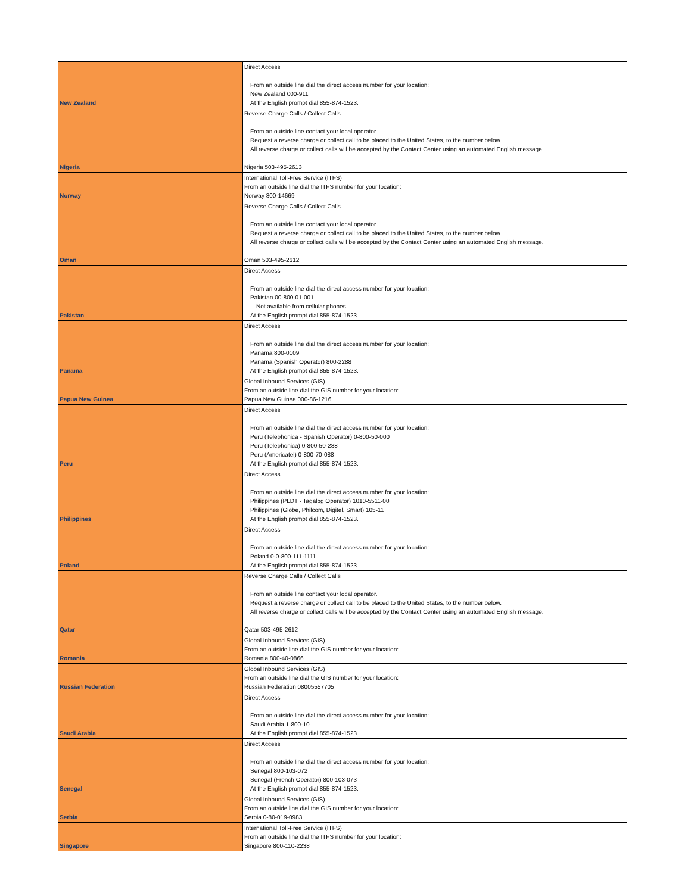| New Zealand | Direct Access From an outside line dial the direct access number for your location: New Zealand 000-911 At the English prompt dial 855-874-1523. |
| Nigeria | Reverse Charge Calls / Collect Calls From an outside line contact your local operator. Request a reverse charge or collect call to be placed to the United States, to the number below. All reverse charge or collect calls will be accepted by the Contact Center using an automated English message. Nigeria 503-495-2613 |
| Norway | International Toll-Free Service (ITFS) From an outside line dial the ITFS number for your location: Norway 800-14669 |
| Oman | Reverse Charge Calls / Collect Calls From an outside line contact your local operator. Request a reverse charge or collect call to be placed to the United States, to the number below. All reverse charge or collect calls will be accepted by the Contact Center using an automated English message. Oman 503-495-2612 |
| Pakistan | Direct Access From an outside line dial the direct access number for your location: Pakistan 00-800-01-001 Not available from cellular phones At the English prompt dial 855-874-1523. |
| Panama | Direct Access From an outside line dial the direct access number for your location: Panama 800-0109 Panama (Spanish Operator) 800-2288 At the English prompt dial 855-874-1523. |
| Papua New Guinea | Global Inbound Services (GIS) From an outside line dial the GIS number for your location: Papua New Guinea 000-86-1216 |
| Peru | Direct Access From an outside line dial the direct access number for your location: Peru (Telephonica - Spanish Operator) 0-800-50-000 Peru (Telephonica) 0-800-50-288 Peru (Americatel) 0-800-70-088 At the English prompt dial 855-874-1523. |
| Philippines | Direct Access From an outside line dial the direct access number for your location: Philippines (PLDT - Tagalog Operator) 1010-5511-00 Philippines (Globe, Philcom, Digitel, Smart) 105-11 At the English prompt dial 855-874-1523. |
| Poland | Direct Access From an outside line dial the direct access number for your location: Poland 0-0-800-111-1111 At the English prompt dial 855-874-1523. |
| Qatar | Reverse Charge Calls / Collect Calls From an outside line contact your local operator. Request a reverse charge or collect call to be placed to the United States, to the number below. All reverse charge or collect calls will be accepted by the Contact Center using an automated English message. Qatar 503-495-2612 |
| Romania | Global Inbound Services (GIS) From an outside line dial the GIS number for your location: Romania 800-40-0866 |
| Russian Federation | Global Inbound Services (GIS) From an outside line dial the GIS number for your location: Russian Federation 08005557705 |
| Saudi Arabia | Direct Access From an outside line dial the direct access number for your location: Saudi Arabia 1-800-10 At the English prompt dial 855-874-1523. |
| Senegal | Direct Access From an outside line dial the direct access number for your location: Senegal 800-103-072 Senegal (French Operator) 800-103-073 At the English prompt dial 855-874-1523. |
| Serbia | Global Inbound Services (GIS) From an outside line dial the GIS number for your location: Serbia 0-80-019-0983 |
| Singapore | International Toll-Free Service (ITFS) From an outside line dial the ITFS number for your location: Singapore 800-110-2238 |